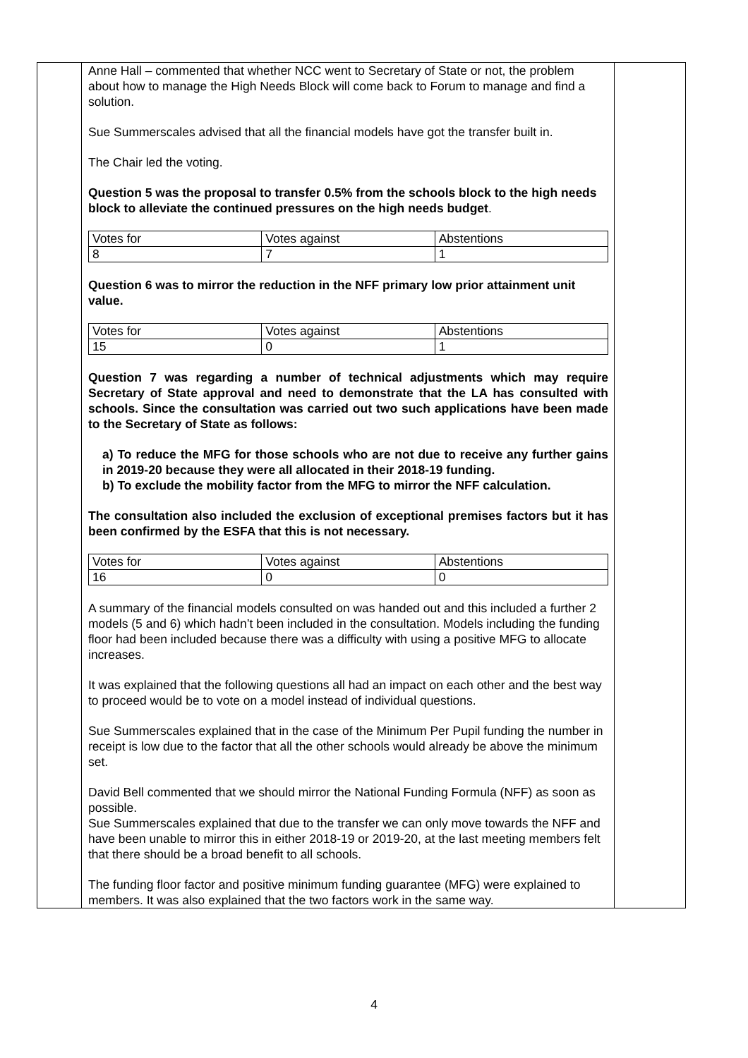| | Anne Hall – commented that whether NCC went to Secretary of State or not, the problem about how to manage the High Needs Block will come back to Forum to manage and find a solution. Sue Summerscales advised that all the financial models have got the transfer built in. The Chair led the voting. Question 5 was the proposal to transfer 0.5% from the schools block to the high needs block to alleviate the continued pressures on the high needs budget . / Votes for / Votes against / Abstentions / / 8 / 7 / 1 / Question 6 was to mirror the reduction in the NFF primary low prior attainment unit value. / Votes for / Votes against / Abstentions / / 15 / 0 / 1 / Question 7 was regarding a number of technical adjustments which may require Secretary of State approval and need to demonstrate that the LA has consulted with schools. Since the consultation was carried out two such applications have been made to the Secretary of State as follows: a) To reduce the MFG for those schools who are not due to receive any further gains in 2019-20 because they were all allocated in their 2018-19 funding. b) To exclude the mobility factor from the MFG to mirror the NFF calculation. The consultation also included the exclusion of exceptional premises factors but it has been confirmed by the ESFA that this is not necessary. / Votes for / Votes against / Abstentions / / 16 / 0 / 0 / A summary of the financial models consulted on was handed out and this included a further 2 models (5 and 6) which hadn’t been included in the consultation. Models including the funding floor had been included because there was a difficulty with using a positive MFG to allocate increases. It was explained that the following questions all had an impact on each other and the best way to proceed would be to vote on a model instead of individual questions. Sue Summerscales explained that in the case of the Minimum Per Pupil funding the number in receipt is low due to the factor that all the other schools would already be above the minimum set. David Bell commented that we should mirror the National Funding Formula (NFF) as soon as possible. Sue Summerscales explained that due to the transfer we can only move towards the NFF and have been unable to mirror this in either 2018-19 or 2019-20, at the last meeting members felt that there should be a broad benefit to all schools. The funding floor factor and positive minimum funding guarantee (MFG) were explained to members. It was also explained that the two factors work in the same way. | |
4